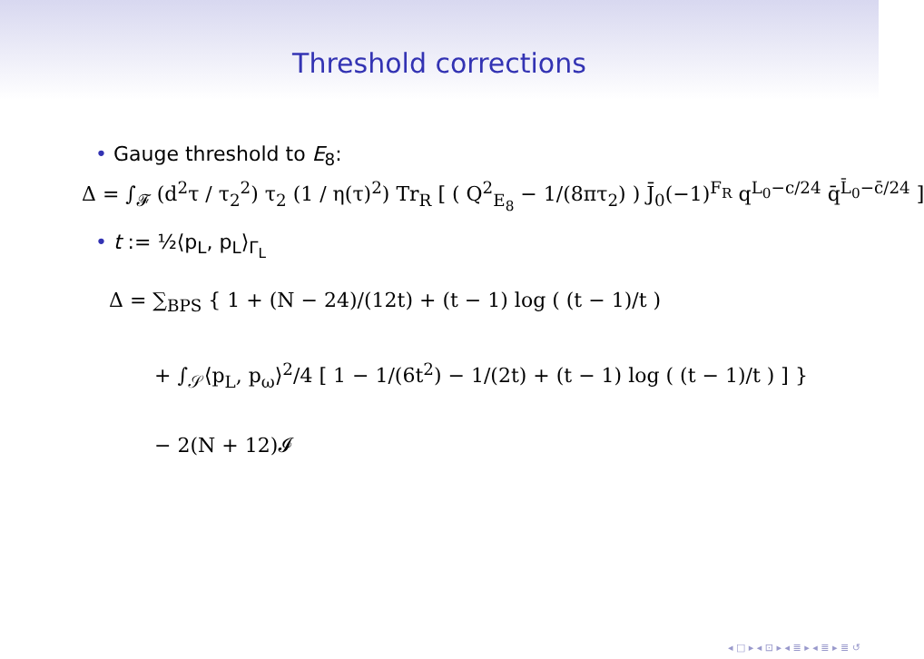Threshold corrections
• Gauge threshold to E<sub>8</sub>:
Δ = ∫<sub>𝓕</sub> (d<sup>2</sup>τ / τ<sub>2</sub><sup>2</sup>) τ<sub>2</sub> (1 / η(τ)<sup>2</sup>) Tr<sub>R</sub> [ ( Q<sup>2</sup><sub>E<sub>8</sub></sub> − 1/(8πτ<sub>2</sub>) ) J̄<sub>0</sub>(−1)<sup>F<sub>R</sub></sup> q<sup>L<sub>0</sub>−c/24</sup> q̄<sup>L̄<sub>0</sub>−c̄/24</sup> ]
• t := ½⟨p<sub>L</sub>, p<sub>L</sub>⟩<sub>Γ<sub>L</sub></sub>
Δ = ∑<sub>BPS</sub> { 1 + (N − 24)/(12t) + (t − 1) log ( (t − 1)/t )
+ ∫<sub>𝒮</sub>⟨p<sub>L</sub>, p<sub>ω</sub>⟩<sup>2</sup>/4 [ 1 − 1/(6t<sup>2</sup>) − 1/(2t) + (t − 1) log ( (t − 1)/t ) ] }
− 2(N + 12)𝓘
◂ □ ▸ ◂ ⊡ ▸ ◂ ≣ ▸ ◂ ≣ ▸ ≣ ↺